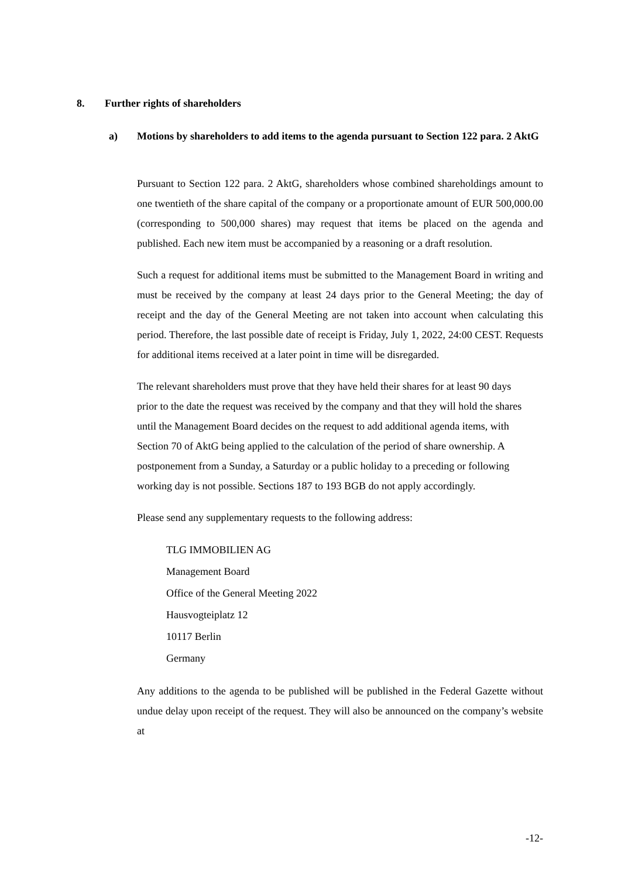8. Further rights of shareholders
a) Motions by shareholders to add items to the agenda pursuant to Section 122 para. 2 AktG
Pursuant to Section 122 para. 2 AktG, shareholders whose combined shareholdings amount to one twentieth of the share capital of the company or a proportionate amount of EUR 500,000.00 (corresponding to 500,000 shares) may request that items be placed on the agenda and published. Each new item must be accompanied by a reasoning or a draft resolution.
Such a request for additional items must be submitted to the Management Board in writing and must be received by the company at least 24 days prior to the General Meeting; the day of receipt and the day of the General Meeting are not taken into account when calculating this period. Therefore, the last possible date of receipt is Friday, July 1, 2022, 24:00 CEST. Requests for additional items received at a later point in time will be disregarded.
The relevant shareholders must prove that they have held their shares for at least 90 days prior to the date the request was received by the company and that they will hold the shares until the Management Board decides on the request to add additional agenda items, with Section 70 of AktG being applied to the calculation of the period of share ownership. A postponement from a Sunday, a Saturday or a public holiday to a preceding or following working day is not possible. Sections 187 to 193 BGB do not apply accordingly.
Please send any supplementary requests to the following address:
TLG IMMOBILIEN AG
Management Board
Office of the General Meeting 2022
Hausvogteiplatz 12
10117 Berlin
Germany
Any additions to the agenda to be published will be published in the Federal Gazette without undue delay upon receipt of the request. They will also be announced on the company’s website at
-12-